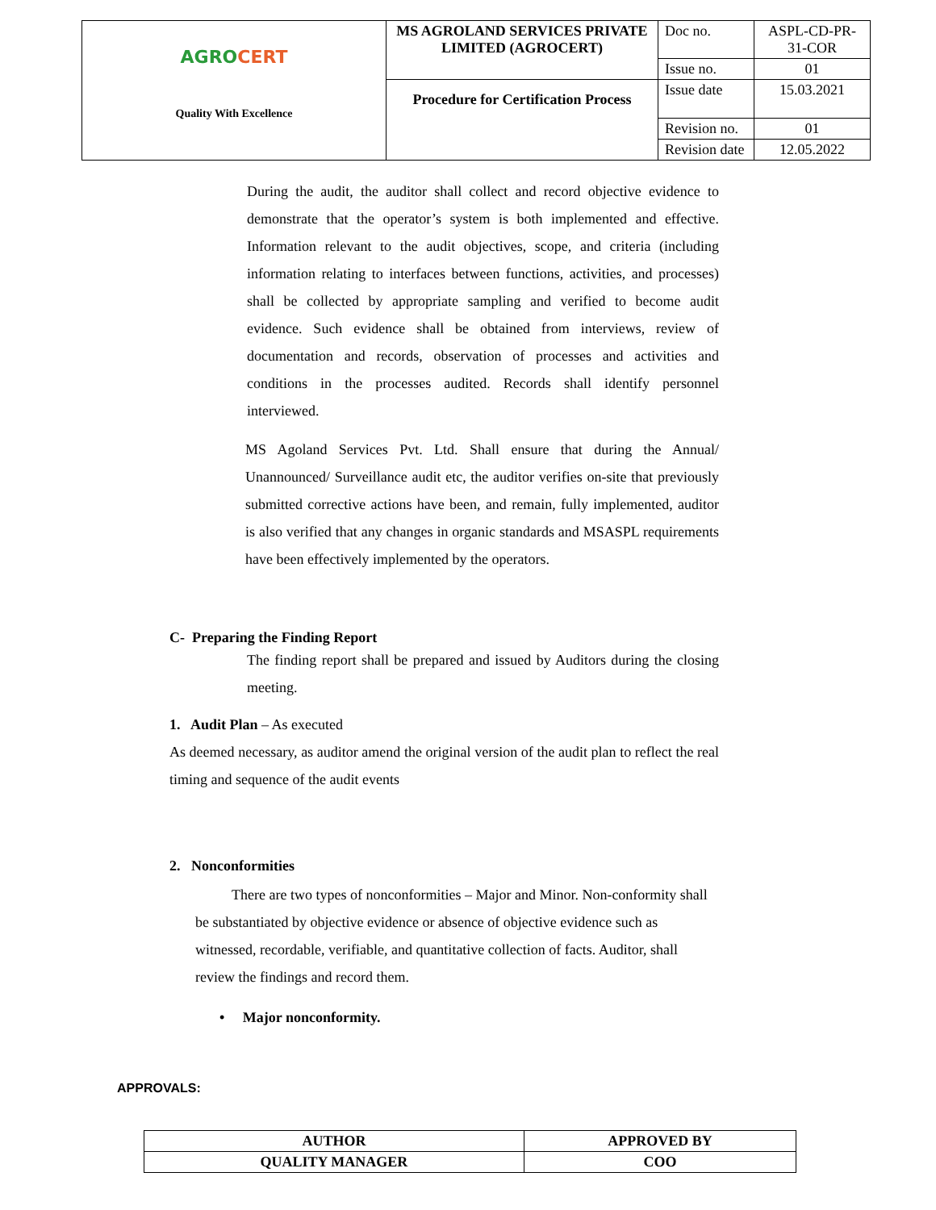| AGRO CERT Quality With Excellence | MS AGROLAND SERVICES PRIVATE LIMITED (AGROCERT) | Doc no. | ASPL-CD-PR-31-COR |
| | | Issue no. | 01 |
| | Procedure for Certification Process | Issue date | 15.03.2021 |
| | | Revision no. | 01 |
| | | Revision date | 12.05.2022 |
During the audit, the auditor shall collect and record objective evidence to demonstrate that the operator’s system is both implemented and effective. Information relevant to the audit objectives, scope, and criteria (including information relating to interfaces between functions, activities, and processes) shall be collected by appropriate sampling and verified to become audit evidence. Such evidence shall be obtained from interviews, review of documentation and records, observation of processes and activities and conditions in the processes audited. Records shall identify personnel interviewed.
MS Agoland Services Pvt. Ltd. Shall ensure that during the Annual/ Unannounced/ Surveillance audit etc, the auditor verifies on-site that previously submitted corrective actions have been, and remain, fully implemented, auditor is also verified that any changes in organic standards and MSASPL requirements have been effectively implemented by the operators.
C- Preparing the Finding Report
The finding report shall be prepared and issued by Auditors during the closing meeting.
1. Audit Plan – As executed
As deemed necessary, as auditor amend the original version of the audit plan to reflect the real timing and sequence of the audit events
2. Nonconformities
There are two types of nonconformities – Major and Minor. Non-conformity shall be substantiated by objective evidence or absence of objective evidence such as witnessed, recordable, verifiable, and quantitative collection of facts. Auditor, shall review the findings and record them.
• Major nonconformity.
APPROVALS:
| AUTHOR | APPROVED BY |
| QUALITY MANAGER | COO |